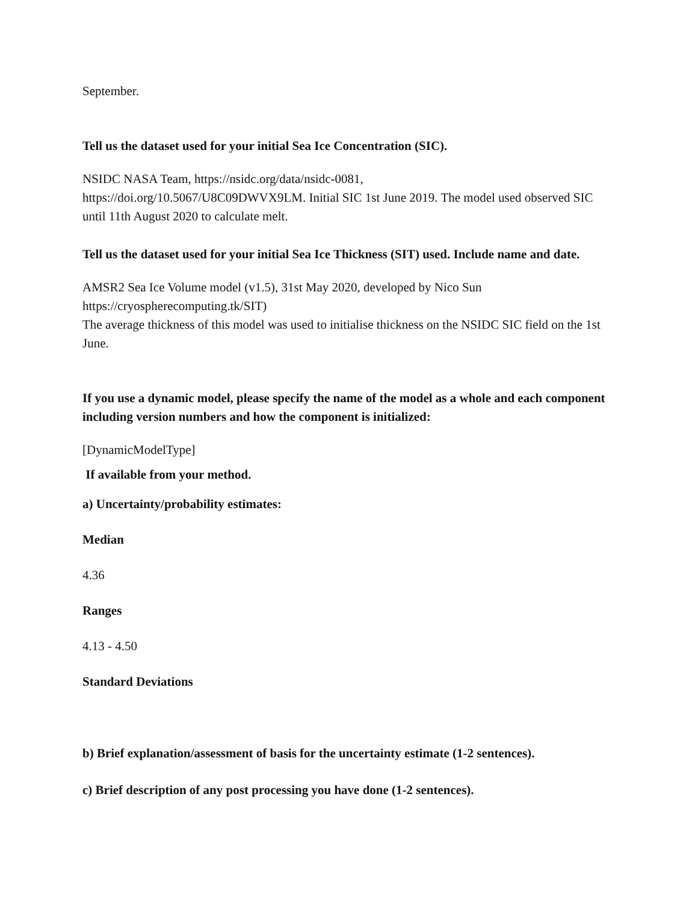September.
Tell us the dataset used for your initial Sea Ice Concentration (SIC).
NSIDC NASA Team, https://nsidc.org/data/nsidc-0081,
https://doi.org/10.5067/U8C09DWVX9LM. Initial SIC 1st June 2019. The model used observed SIC until 11th August 2020 to calculate melt.
Tell us the dataset used for your initial Sea Ice Thickness (SIT) used. Include name and date.
AMSR2 Sea Ice Volume model (v1.5), 31st May 2020, developed by Nico Sun https://cryospherecomputing.tk/SIT)
The average thickness of this model was used to initialise thickness on the NSIDC SIC field on the 1st June.
If you use a dynamic model, please specify the name of the model as a whole and each component including version numbers and how the component is initialized:
[DynamicModelType]
If available from your method.
a) Uncertainty/probability estimates:
Median
4.36
Ranges
4.13 - 4.50
Standard Deviations
b) Brief explanation/assessment of basis for the uncertainty estimate (1-2 sentences).
c) Brief description of any post processing you have done (1-2 sentences).